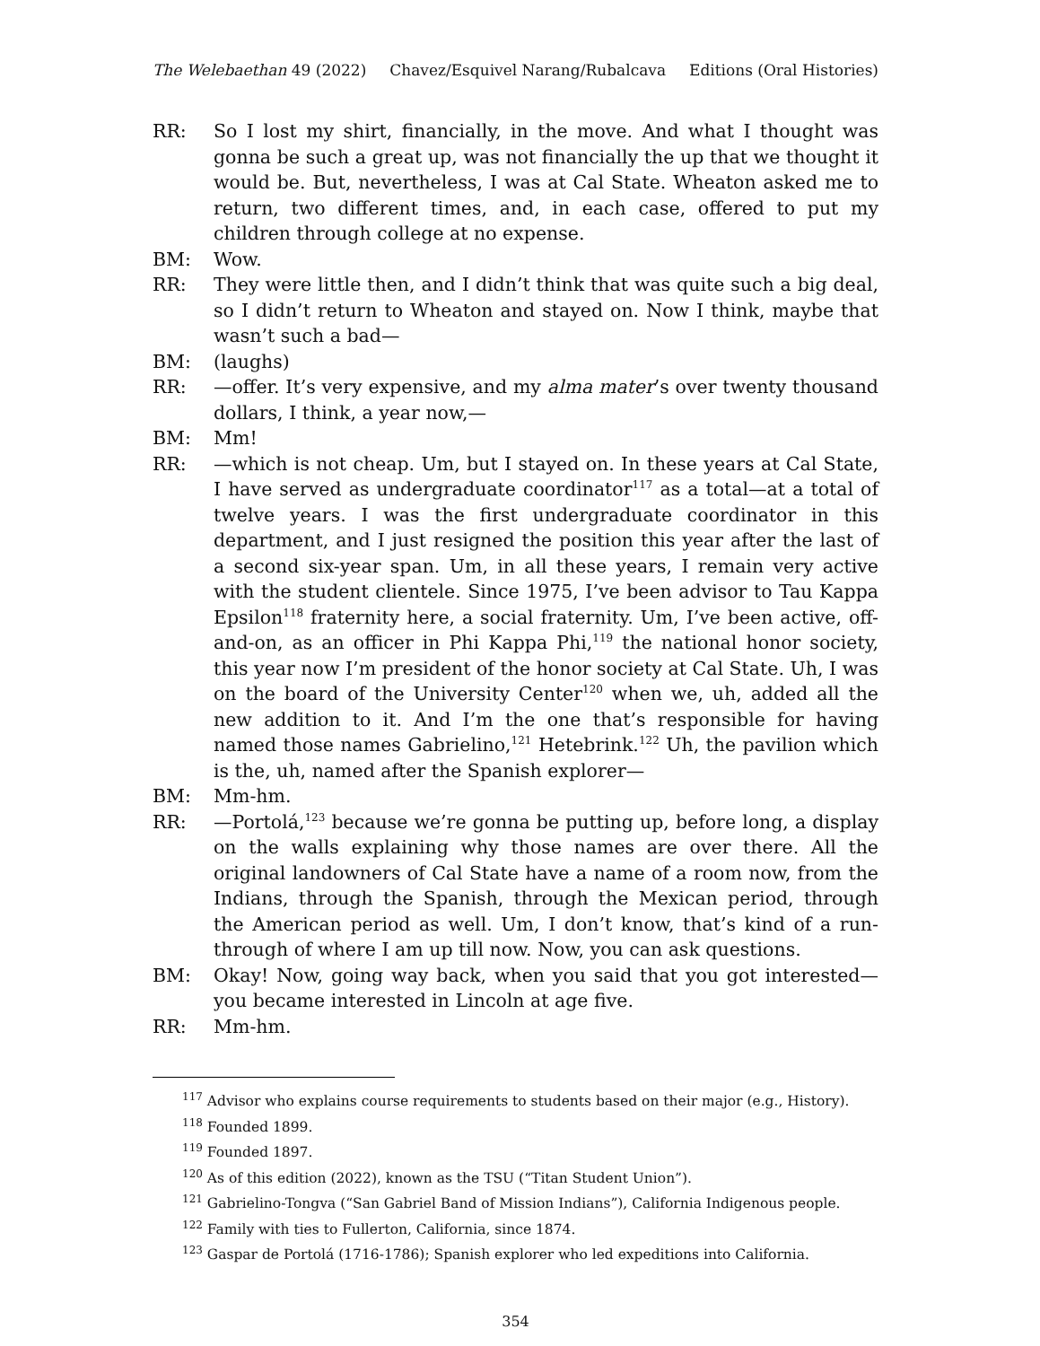The Welebaethan 49 (2022) Chavez/Esquivel Narang/Rubalcava Editions (Oral Histories)
RR: So I lost my shirt, financially, in the move. And what I thought was gonna be such a great up, was not financially the up that we thought it would be. But, nevertheless, I was at Cal State. Wheaton asked me to return, two different times, and, in each case, offered to put my children through college at no expense.
BM: Wow.
RR: They were little then, and I didn’t think that was quite such a big deal, so I didn’t return to Wheaton and stayed on. Now I think, maybe that wasn’t such a bad—
BM: (laughs)
RR: —offer. It’s very expensive, and my alma mater’s over twenty thousand dollars, I think, a year now,—
BM: Mm!
RR: —which is not cheap. Um, but I stayed on. In these years at Cal State, I have served as undergraduate coordinator<sup>117</sup> as a total—at a total of twelve years. I was the first undergraduate coordinator in this department, and I just resigned the position this year after the last of a second six-year span. Um, in all these years, I remain very active with the student clientele. Since 1975, I’ve been advisor to Tau Kappa Epsilon<sup>118</sup> fraternity here, a social fraternity. Um, I’ve been active, off-and-on, as an officer in Phi Kappa Phi,<sup>119</sup> the national honor society, this year now I’m president of the honor society at Cal State. Uh, I was on the board of the University Center<sup>120</sup> when we, uh, added all the new addition to it. And I’m the one that’s responsible for having named those names Gabrielino,<sup>121</sup> Hetebrink.<sup>122</sup> Uh, the pavilion which is the, uh, named after the Spanish explorer—
BM: Mm-hm.
RR: —Portolá,<sup>123</sup> because we’re gonna be putting up, before long, a display on the walls explaining why those names are over there. All the original landowners of Cal State have a name of a room now, from the Indians, through the Spanish, through the Mexican period, through the American period as well. Um, I don’t know, that’s kind of a run-through of where I am up till now. Now, you can ask questions.
BM: Okay! Now, going way back, when you said that you got interested—you became interested in Lincoln at age five.
RR: Mm-hm.
<sup>117</sup> Advisor who explains course requirements to students based on their major (e.g., History).
<sup>118</sup> Founded 1899.
<sup>119</sup> Founded 1897.
<sup>120</sup> As of this edition (2022), known as the TSU (“Titan Student Union”).
<sup>121</sup> Gabrielino-Tongva (“San Gabriel Band of Mission Indians”), California Indigenous people.
<sup>122</sup> Family with ties to Fullerton, California, since 1874.
<sup>123</sup> Gaspar de Portolá (1716-1786); Spanish explorer who led expeditions into California.
354